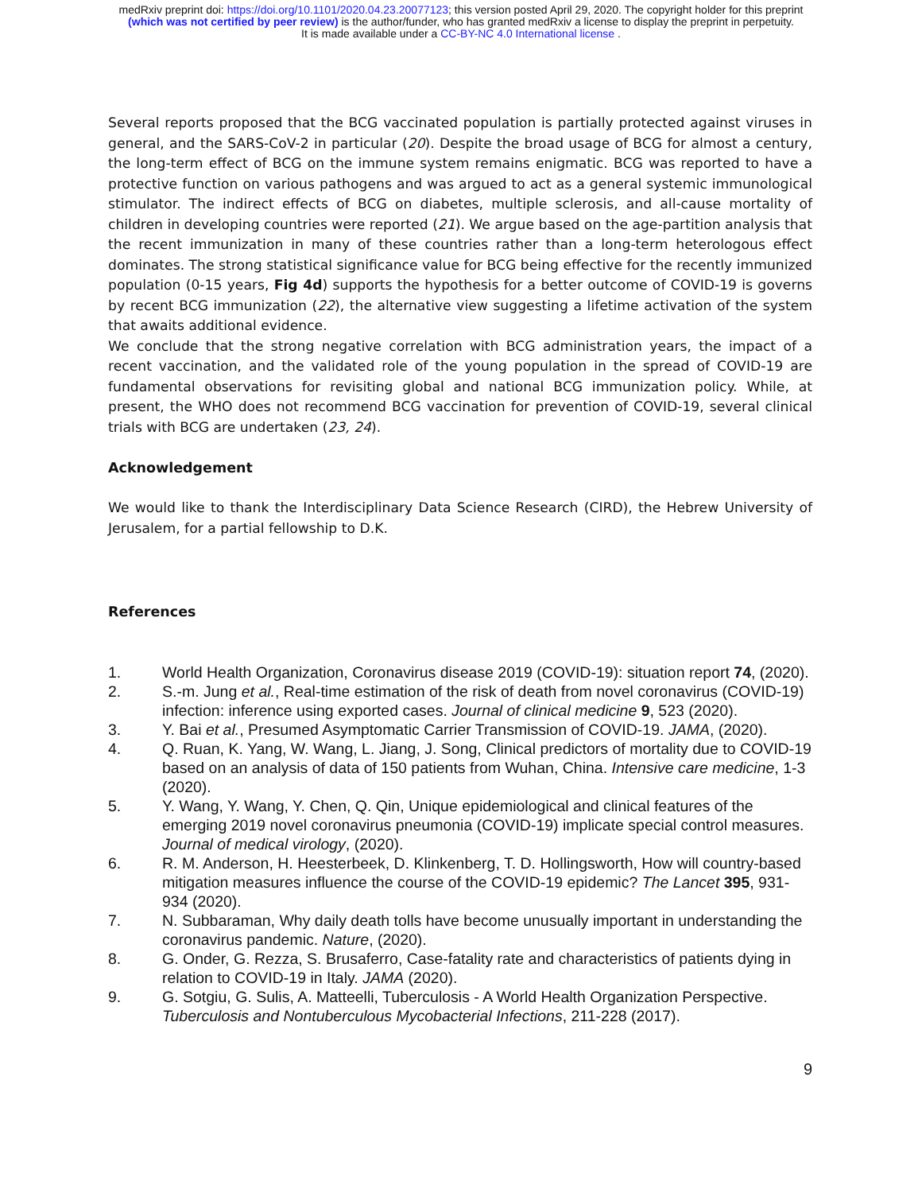medRxiv preprint doi: https://doi.org/10.1101/2020.04.23.20077123; this version posted April 29, 2020. The copyright holder for this preprint
(which was not certified by peer review) is the author/funder, who has granted medRxiv a license to display the preprint in perpetuity.
It is made available under a CC-BY-NC 4.0 International license .
Several reports proposed that the BCG vaccinated population is partially protected against viruses in general, and the SARS-CoV-2 in particular (20). Despite the broad usage of BCG for almost a century, the long-term effect of BCG on the immune system remains enigmatic. BCG was reported to have a protective function on various pathogens and was argued to act as a general systemic immunological stimulator. The indirect effects of BCG on diabetes, multiple sclerosis, and all-cause mortality of children in developing countries were reported (21). We argue based on the age-partition analysis that the recent immunization in many of these countries rather than a long-term heterologous effect dominates. The strong statistical significance value for BCG being effective for the recently immunized population (0-15 years, Fig 4d) supports the hypothesis for a better outcome of COVID-19 is governs by recent BCG immunization (22), the alternative view suggesting a lifetime activation of the system that awaits additional evidence.
We conclude that the strong negative correlation with BCG administration years, the impact of a recent vaccination, and the validated role of the young population in the spread of COVID-19 are fundamental observations for revisiting global and national BCG immunization policy. While, at present, the WHO does not recommend BCG vaccination for prevention of COVID-19, several clinical trials with BCG are undertaken (23, 24).
Acknowledgement
We would like to thank the Interdisciplinary Data Science Research (CIRD), the Hebrew University of Jerusalem, for a partial fellowship to D.K.
References
1. World Health Organization, Coronavirus disease 2019 (COVID-19): situation report 74, (2020).
2. S.-m. Jung et al., Real-time estimation of the risk of death from novel coronavirus (COVID-19) infection: inference using exported cases. Journal of clinical medicine 9, 523 (2020).
3. Y. Bai et al., Presumed Asymptomatic Carrier Transmission of COVID-19. JAMA, (2020).
4. Q. Ruan, K. Yang, W. Wang, L. Jiang, J. Song, Clinical predictors of mortality due to COVID-19 based on an analysis of data of 150 patients from Wuhan, China. Intensive care medicine, 1-3 (2020).
5. Y. Wang, Y. Wang, Y. Chen, Q. Qin, Unique epidemiological and clinical features of the emerging 2019 novel coronavirus pneumonia (COVID-19) implicate special control measures. Journal of medical virology, (2020).
6. R. M. Anderson, H. Heesterbeek, D. Klinkenberg, T. D. Hollingsworth, How will country-based mitigation measures influence the course of the COVID-19 epidemic? The Lancet 395, 931-934 (2020).
7. N. Subbaraman, Why daily death tolls have become unusually important in understanding the coronavirus pandemic. Nature, (2020).
8. G. Onder, G. Rezza, S. Brusaferro, Case-fatality rate and characteristics of patients dying in relation to COVID-19 in Italy. JAMA (2020).
9. G. Sotgiu, G. Sulis, A. Matteelli, Tuberculosis - A World Health Organization Perspective. Tuberculosis and Nontuberculous Mycobacterial Infections, 211-228 (2017).
9